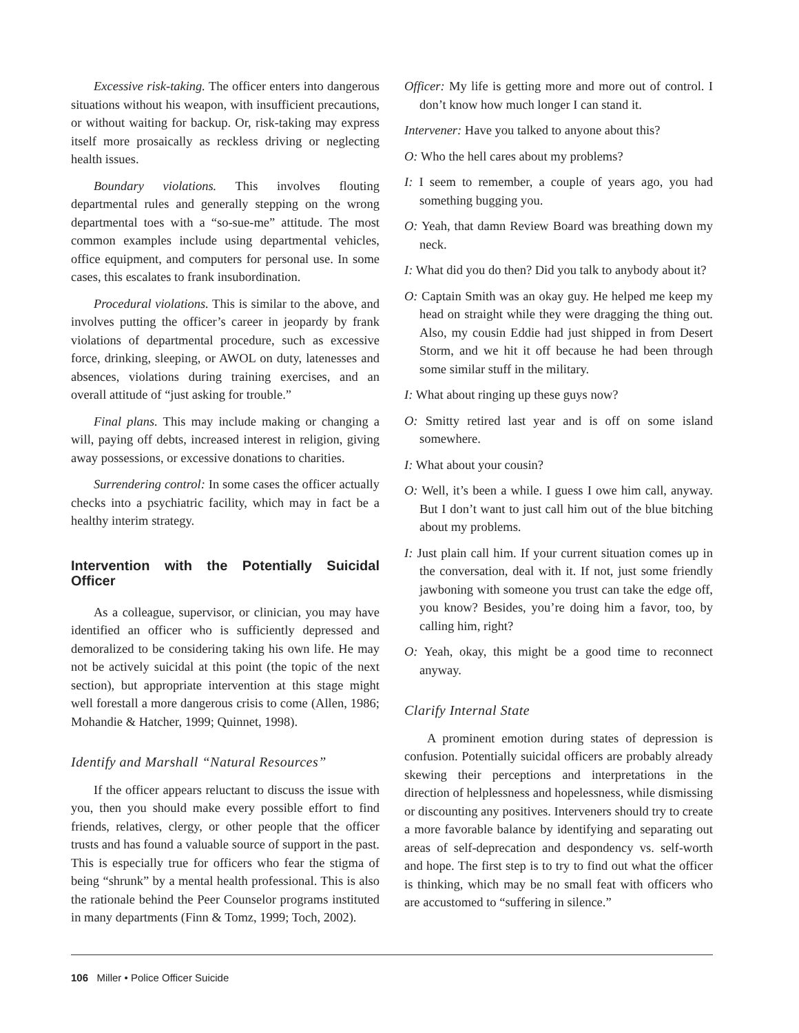Excessive risk-taking. The officer enters into dangerous situations without his weapon, with insufficient precautions, or without waiting for backup. Or, risk-taking may express itself more prosaically as reckless driving or neglecting health issues.
Boundary violations. This involves flouting departmental rules and generally stepping on the wrong departmental toes with a “so-sue-me” attitude. The most common examples include using departmental vehicles, office equipment, and computers for personal use. In some cases, this escalates to frank insubordination.
Procedural violations. This is similar to the above, and involves putting the officer’s career in jeopardy by frank violations of departmental procedure, such as excessive force, drinking, sleeping, or AWOL on duty, latenesses and absences, violations during training exercises, and an overall attitude of “just asking for trouble.”
Final plans. This may include making or changing a will, paying off debts, increased interest in religion, giving away possessions, or excessive donations to charities.
Surrendering control: In some cases the officer actually checks into a psychiatric facility, which may in fact be a healthy interim strategy.
Intervention with the Potentially Suicidal Officer
As a colleague, supervisor, or clinician, you may have identified an officer who is sufficiently depressed and demoralized to be considering taking his own life. He may not be actively suicidal at this point (the topic of the next section), but appropriate intervention at this stage might well forestall a more dangerous crisis to come (Allen, 1986; Mohandie & Hatcher, 1999; Quinnet, 1998).
Identify and Marshall “Natural Resources”
If the officer appears reluctant to discuss the issue with you, then you should make every possible effort to find friends, relatives, clergy, or other people that the officer trusts and has found a valuable source of support in the past. This is especially true for officers who fear the stigma of being “shrunk” by a mental health professional. This is also the rationale behind the Peer Counselor programs instituted in many departments (Finn & Tomz, 1999; Toch, 2002).
Officer: My life is getting more and more out of control. I don’t know how much longer I can stand it.
Intervener: Have you talked to anyone about this?
O: Who the hell cares about my problems?
I: I seem to remember, a couple of years ago, you had something bugging you.
O: Yeah, that damn Review Board was breathing down my neck.
I: What did you do then? Did you talk to anybody about it?
O: Captain Smith was an okay guy. He helped me keep my head on straight while they were dragging the thing out. Also, my cousin Eddie had just shipped in from Desert Storm, and we hit it off because he had been through some similar stuff in the military.
I: What about ringing up these guys now?
O: Smitty retired last year and is off on some island somewhere.
I: What about your cousin?
O: Well, it’s been a while. I guess I owe him call, anyway. But I don’t want to just call him out of the blue bitching about my problems.
I: Just plain call him. If your current situation comes up in the conversation, deal with it. If not, just some friendly jawboning with someone you trust can take the edge off, you know? Besides, you’re doing him a favor, too, by calling him, right?
O: Yeah, okay, this might be a good time to reconnect anyway.
Clarify Internal State
A prominent emotion during states of depression is confusion. Potentially suicidal officers are probably already skewing their perceptions and interpretations in the direction of helplessness and hopelessness, while dismissing or discounting any positives. Interveners should try to create a more favorable balance by identifying and separating out areas of self-deprecation and despondency vs. self-worth and hope. The first step is to try to find out what the officer is thinking, which may be no small feat with officers who are accustomed to “suffering in silence.”
106 Miller • Police Officer Suicide